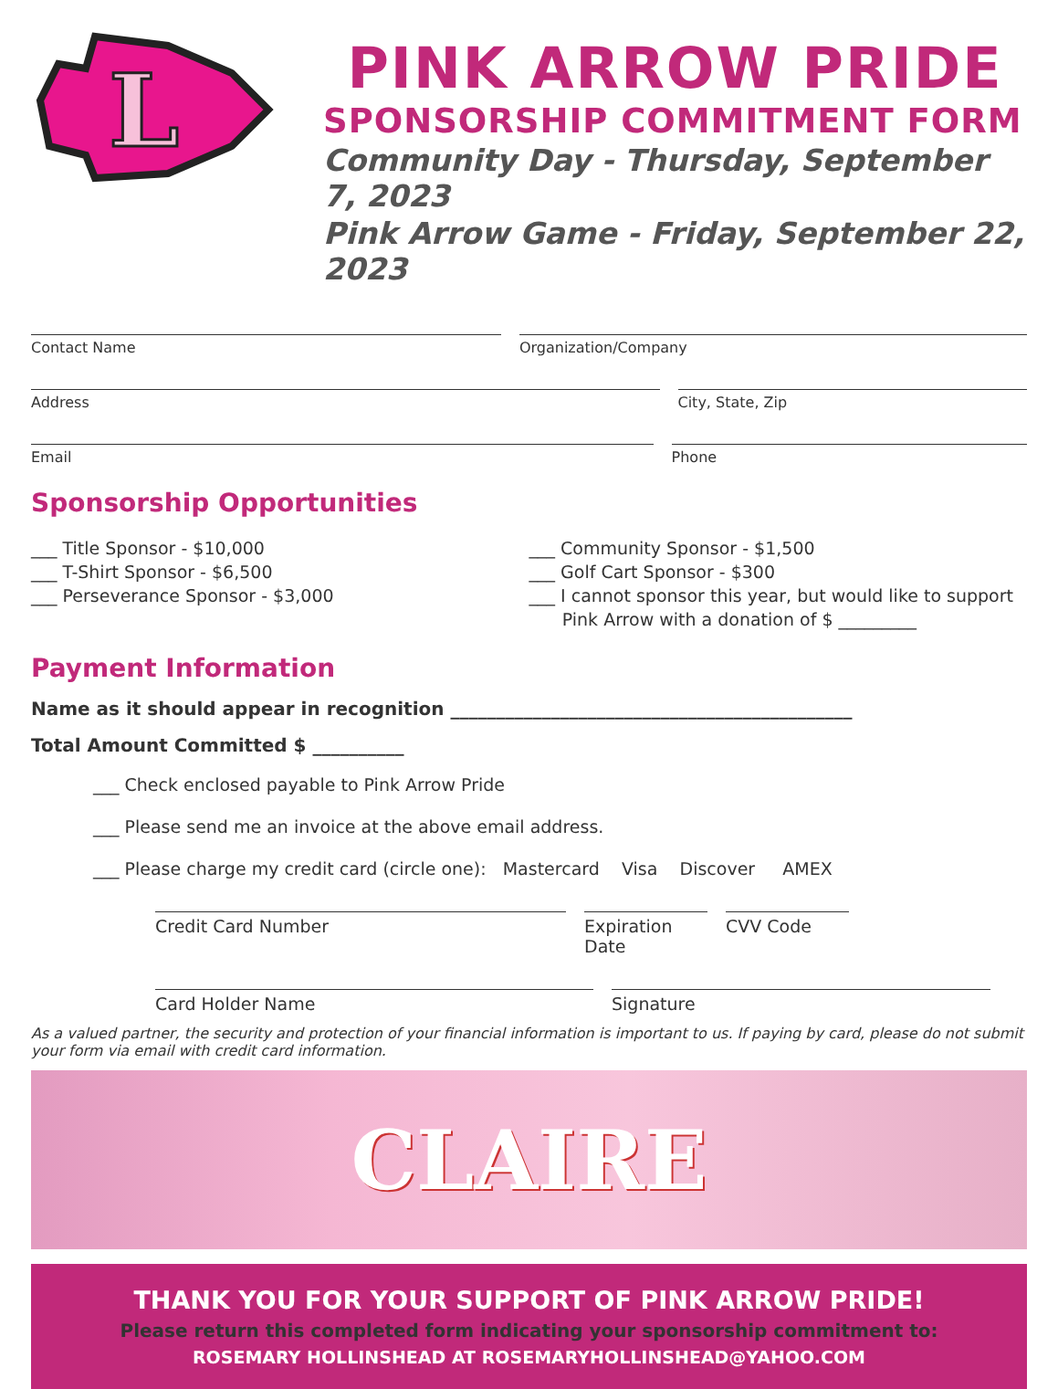L
PINK ARROW PRIDE
SPONSORSHIP COMMITMENT FORM
Community Day - Thursday, September 7, 2023
Pink Arrow Game - Friday, September 22, 2023
Contact Name Organization/Company
Address City, State, Zip
Email Phone
Sponsorship Opportunities
___ Title Sponsor - $10,000
___ T-Shirt Sponsor - $6,500
___ Perseverance Sponsor - $3,000
___ Community Sponsor - $1,500
___ Golf Cart Sponsor - $300
___ I cannot sponsor this year, but would like to support
Pink Arrow with a donation of $ _________
Payment Information
Name as it should appear in recognition ____________________________________________
Total Amount Committed $ __________
___ Check enclosed payable to Pink Arrow Pride
___ Please send me an invoice at the above email address.
___ Please charge my credit card (circle one): Mastercard Visa Discover AMEX
Credit Card Number Expiration Date
CVV Code
Card Holder Name Signature
As a valued partner, the security and protection of your financial information is important to us. If paying by card, please do not submit your form via email with credit card information.
CLAIRE
THANK YOU FOR YOUR SUPPORT OF PINK ARROW PRIDE!
Please return this completed form indicating your sponsorship commitment to:
ROSEMARY HOLLINSHEAD AT ROSEMARYHOLLINSHEAD@YAHOO.COM